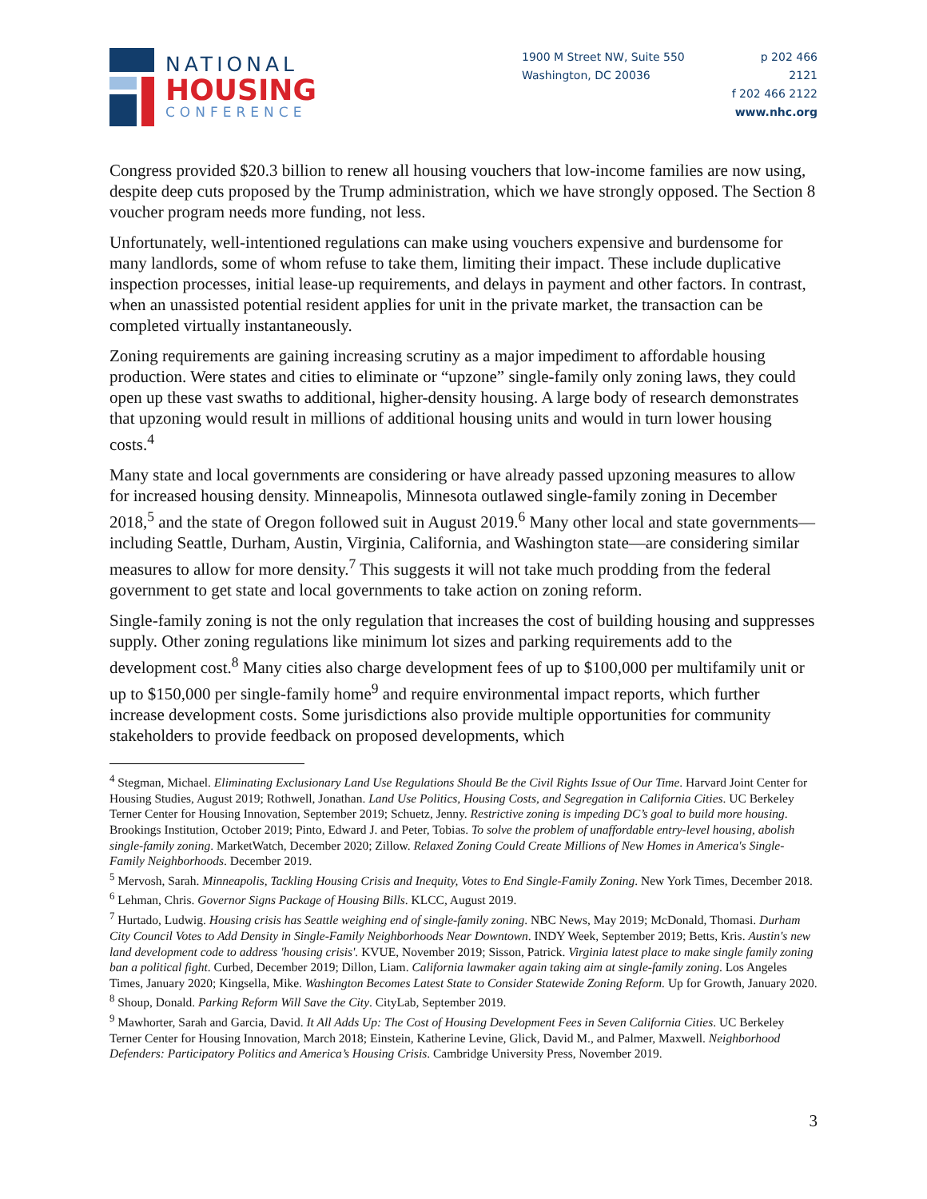NATIONAL
HOUSING
CONFERENCE
1900 M Street NW, Suite 550
Washington, DC 20036
p 202 466 2121
f 202 466 2122
www.nhc.org
Congress provided $20.3 billion to renew all housing vouchers that low-income families are now using, despite deep cuts proposed by the Trump administration, which we have strongly opposed. The Section 8 voucher program needs more funding, not less.
Unfortunately, well-intentioned regulations can make using vouchers expensive and burdensome for many landlords, some of whom refuse to take them, limiting their impact. These include duplicative inspection processes, initial lease-up requirements, and delays in payment and other factors. In contrast, when an unassisted potential resident applies for unit in the private market, the transaction can be completed virtually instantaneously.
Zoning requirements are gaining increasing scrutiny as a major impediment to affordable housing production. Were states and cities to eliminate or “upzone” single-family only zoning laws, they could open up these vast swaths to additional, higher-density housing. A large body of research demonstrates that upzoning would result in millions of additional housing units and would in turn lower housing costs.<sup>4</sup>
Many state and local governments are considering or have already passed upzoning measures to allow for increased housing density. Minneapolis, Minnesota outlawed single-family zoning in December 2018,<sup>5</sup> and the state of Oregon followed suit in August 2019.<sup>6</sup> Many other local and state governments—including Seattle, Durham, Austin, Virginia, California, and Washington state—are considering similar measures to allow for more density.<sup>7</sup> This suggests it will not take much prodding from the federal government to get state and local governments to take action on zoning reform.
Single-family zoning is not the only regulation that increases the cost of building housing and suppresses supply. Other zoning regulations like minimum lot sizes and parking requirements add to the development cost.<sup>8</sup> Many cities also charge development fees of up to $100,000 per multifamily unit or up to $150,000 per single-family home<sup>9</sup> and require environmental impact reports, which further increase development costs. Some jurisdictions also provide multiple opportunities for community stakeholders to provide feedback on proposed developments, which
<sup>4</sup> Stegman, Michael. Eliminating Exclusionary Land Use Regulations Should Be the Civil Rights Issue of Our Time. Harvard Joint Center for Housing Studies, August 2019; Rothwell, Jonathan. Land Use Politics, Housing Costs, and Segregation in California Cities. UC Berkeley Terner Center for Housing Innovation, September 2019; Schuetz, Jenny. Restrictive zoning is impeding DC’s goal to build more housing. Brookings Institution, October 2019; Pinto, Edward J. and Peter, Tobias. To solve the problem of unaffordable entry-level housing, abolish single-family zoning. MarketWatch, December 2020; Zillow. Relaxed Zoning Could Create Millions of New Homes in America's Single-Family Neighborhoods. December 2019.
<sup>5</sup> Mervosh, Sarah. Minneapolis, Tackling Housing Crisis and Inequity, Votes to End Single-Family Zoning. New York Times, December 2018.
<sup>6</sup> Lehman, Chris. Governor Signs Package of Housing Bills. KLCC, August 2019.
<sup>7</sup> Hurtado, Ludwig. Housing crisis has Seattle weighing end of single-family zoning. NBC News, May 2019; McDonald, Thomasi. Durham City Council Votes to Add Density in Single-Family Neighborhoods Near Downtown. INDY Week, September 2019; Betts, Kris. Austin's new land development code to address 'housing crisis'. KVUE, November 2019; Sisson, Patrick. Virginia latest place to make single family zoning ban a political fight. Curbed, December 2019; Dillon, Liam. California lawmaker again taking aim at single-family zoning. Los Angeles Times, January 2020; Kingsella, Mike. Washington Becomes Latest State to Consider Statewide Zoning Reform. Up for Growth, January 2020.
<sup>8</sup> Shoup, Donald. Parking Reform Will Save the City. CityLab, September 2019.
<sup>9</sup> Mawhorter, Sarah and Garcia, David. It All Adds Up: The Cost of Housing Development Fees in Seven California Cities. UC Berkeley Terner Center for Housing Innovation, March 2018; Einstein, Katherine Levine, Glick, David M., and Palmer, Maxwell. Neighborhood Defenders: Participatory Politics and America’s Housing Crisis. Cambridge University Press, November 2019.
3